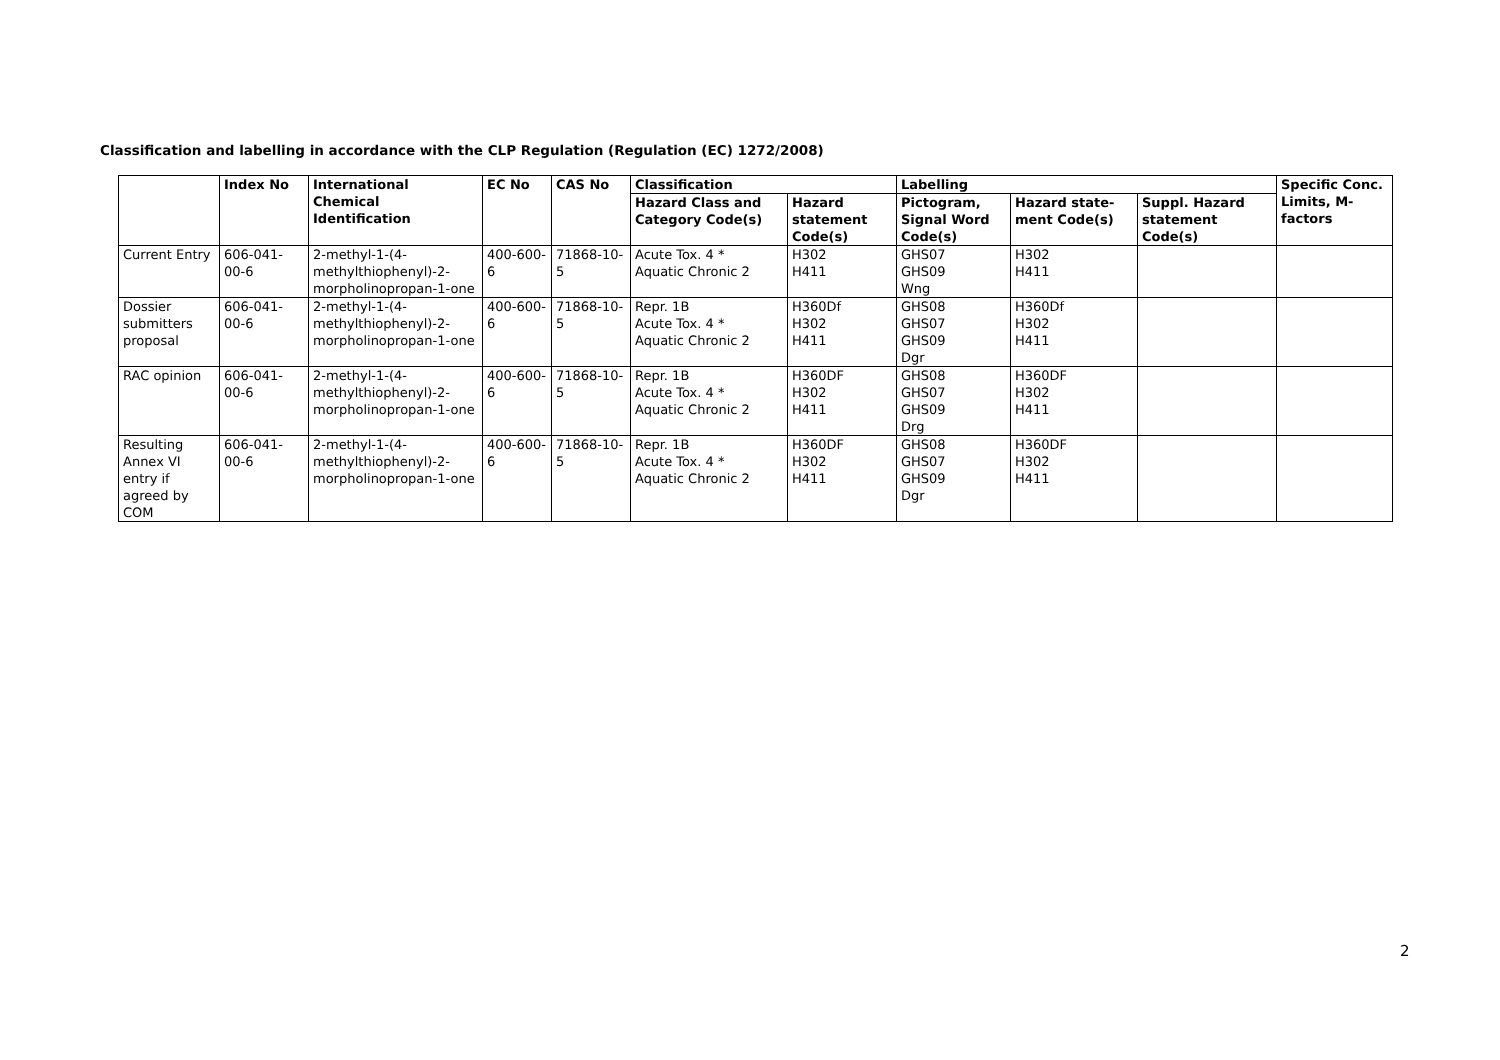Classification and labelling in accordance with the CLP Regulation (Regulation (EC) 1272/2008)
| | Index No | International Chemical Identification | EC No | CAS No | Classification | | Labelling | | | Specific Conc. Limits, M-factors |
| --- | --- | --- | --- | --- | --- | --- | --- | --- | --- | --- |
| | | | | | Hazard Class and Category Code(s) | Hazard statement Code(s) | Pictogram, Signal Word Code(s) | Hazard state-ment Code(s) | Suppl. Hazard statement Code(s) | |
| Current Entry | 606-041-00-6 | 2-methyl-1-(4-methylthiophenyl)-2-morpholinopropan-1-one | 400-600-6 | 71868-10-5 | Acute Tox. 4 * Aquatic Chronic 2 | H302 H411 | GHS07 GHS09 Wng | H302 H411 | | |
| Dossier submitters proposal | 606-041-00-6 | 2-methyl-1-(4-methylthiophenyl)-2-morpholinopropan-1-one | 400-600-6 | 71868-10-5 | Repr. 1B Acute Tox. 4 * Aquatic Chronic 2 | H360Df H302 H411 | GHS08 GHS07 GHS09 Dgr | H360Df H302 H411 | | |
| RAC opinion | 606-041-00-6 | 2-methyl-1-(4-methylthiophenyl)-2-morpholinopropan-1-one | 400-600-6 | 71868-10-5 | Repr. 1B Acute Tox. 4 * Aquatic Chronic 2 | H360DF H302 H411 | GHS08 GHS07 GHS09 Drg | H360DF H302 H411 | | |
| Resulting Annex VI entry if agreed by COM | 606-041-00-6 | 2-methyl-1-(4-methylthiophenyl)-2-morpholinopropan-1-one | 400-600-6 | 71868-10-5 | Repr. 1B Acute Tox. 4 * Aquatic Chronic 2 | H360DF H302 H411 | GHS08 GHS07 GHS09 Dgr | H360DF H302 H411 | | |
2